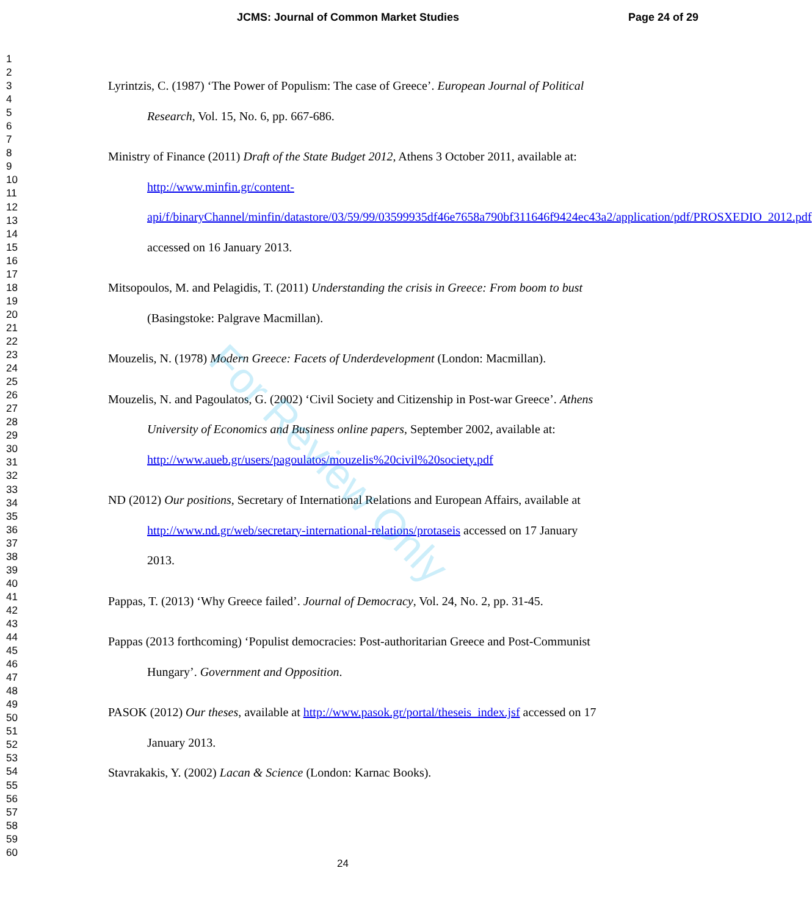JCMS: Journal of Common Market Studies Page 24 of 29
1
2
3
4
5
6
7
8
9
10
11
12
13
14
15
16
17
18
19
20
21
22
23
24
25
26
27
28
29
30
31
32
33
34
35
36
37
38
39
40
41
42
43
44
45
46
47
48
49
50
51
52
53
54
55
56
57
58
59
60
Lyrintzis, C. (1987) ‘The Power of Populism: The case of Greece’. European Journal of Political Research, Vol. 15, No. 6, pp. 667-686.
Ministry of Finance (2011) Draft of the State Budget 2012, Athens 3 October 2011, available at: http://www.minfin.gr/content-api/f/binaryChannel/minfin/datastore/03/59/99/03599935df46e7658a790bf311646f9424ec43a2/application/pdf/PROSXEDIO_2012.pdf accessed on 16 January 2013.
Mitsopoulos, M. and Pelagidis, T. (2011) Understanding the crisis in Greece: From boom to bust (Basingstoke: Palgrave Macmillan).
Mouzelis, N. (1978) Modern Greece: Facets of Underdevelopment (London: Macmillan).
Mouzelis, N. and Pagoulatos, G. (2002) ‘Civil Society and Citizenship in Post-war Greece’. Athens University of Economics and Business online papers, September 2002, available at: http://www.aueb.gr/users/pagoulatos/mouzelis%20civil%20society.pdf
ND (2012) Our positions, Secretary of International Relations and European Affairs, available at http://www.nd.gr/web/secretary-international-relations/protaseis accessed on 17 January 2013.
Pappas, T. (2013) ‘Why Greece failed’. Journal of Democracy, Vol. 24, No. 2, pp. 31-45.
Pappas (2013 forthcoming) ‘Populist democracies: Post-authoritarian Greece and Post-Communist Hungary’. Government and Opposition.
PASOK (2012) Our theses, available at http://www.pasok.gr/portal/theseis_index.jsf accessed on 17 January 2013.
Stavrakakis, Y. (2002) Lacan & Science (London: Karnac Books).
For Review Only
24